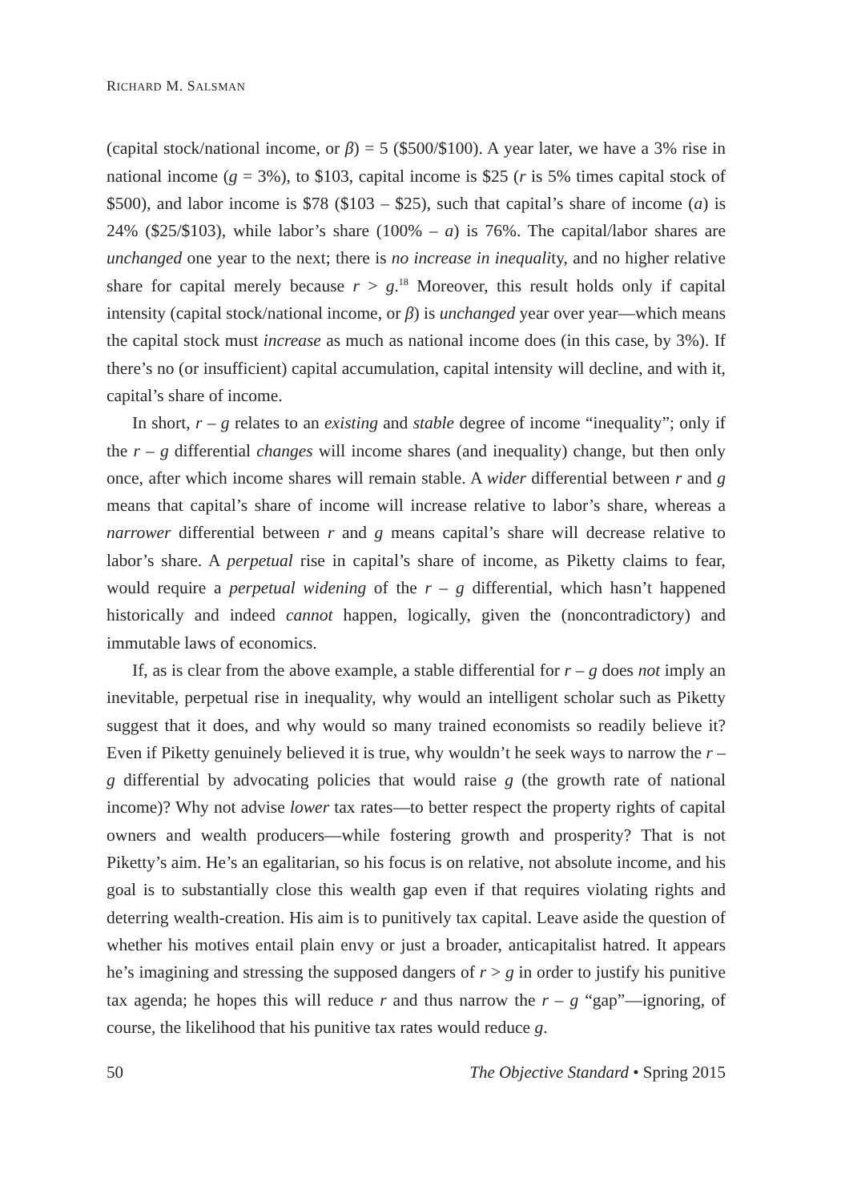RICHARD M. SALSMAN
(capital stock/national income, or β) = 5 ($500/$100). A year later, we have a 3% rise in national income (g = 3%), to $103, capital income is $25 (r is 5% times capital stock of $500), and labor income is $78 ($103 – $25), such that capital’s share of income (a) is 24% ($25/$103), while labor’s share (100% – a) is 76%. The capital/labor shares are unchanged one year to the next; there is no increase in inequality, and no higher relative share for capital merely because r > g.<sup>18</sup> Moreover, this result holds only if capital intensity (capital stock/national income, or β) is unchanged year over year—which means the capital stock must increase as much as national income does (in this case, by 3%). If there’s no (or insufficient) capital accumulation, capital intensity will decline, and with it, capital’s share of income.
In short, r – g relates to an existing and stable degree of income “inequality”; only if the r – g differential changes will income shares (and inequality) change, but then only once, after which income shares will remain stable. A wider differential between r and g means that capital’s share of income will increase relative to labor’s share, whereas a narrower differential between r and g means capital’s share will decrease relative to labor’s share. A perpetual rise in capital’s share of income, as Piketty claims to fear, would require a perpetual widening of the r – g differential, which hasn’t happened historically and indeed cannot happen, logically, given the (noncontradictory) and immutable laws of economics.
If, as is clear from the above example, a stable differential for r – g does not imply an inevitable, perpetual rise in inequality, why would an intelligent scholar such as Piketty suggest that it does, and why would so many trained economists so readily believe it? Even if Piketty genuinely believed it is true, why wouldn’t he seek ways to narrow the r – g differential by advocating policies that would raise g (the growth rate of national income)? Why not advise lower tax rates—to better respect the property rights of capital owners and wealth producers—while fostering growth and prosperity? That is not Piketty’s aim. He’s an egalitarian, so his focus is on relative, not absolute income, and his goal is to substantially close this wealth gap even if that requires violating rights and deterring wealth-creation. His aim is to punitively tax capital. Leave aside the question of whether his motives entail plain envy or just a broader, anticapitalist hatred. It appears he’s imagining and stressing the supposed dangers of r > g in order to justify his punitive tax agenda; he hopes this will reduce r and thus narrow the r – g “gap”—ignoring, of course, the likelihood that his punitive tax rates would reduce g.
50 The Objective Standard • Spring 2015